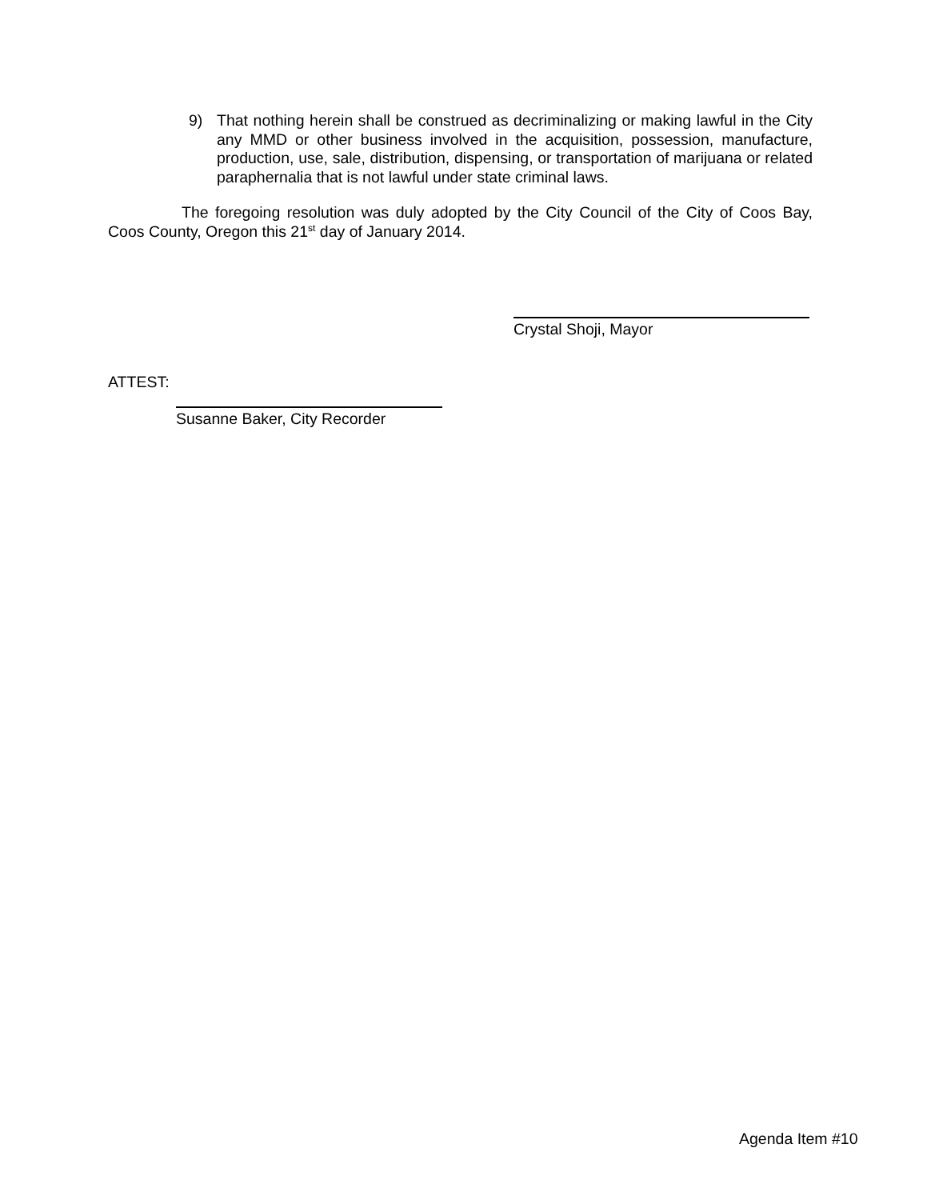9) That nothing herein shall be construed as decriminalizing or making lawful in the City any MMD or other business involved in the acquisition, possession, manufacture, production, use, sale, distribution, dispensing, or transportation of marijuana or related paraphernalia that is not lawful under state criminal laws.
The foregoing resolution was duly adopted by the City Council of the City of Coos Bay, Coos County, Oregon this 21<sup>st</sup> day of January 2014.
Crystal Shoji, Mayor
ATTEST:
Susanne Baker, City Recorder
Agenda Item #10